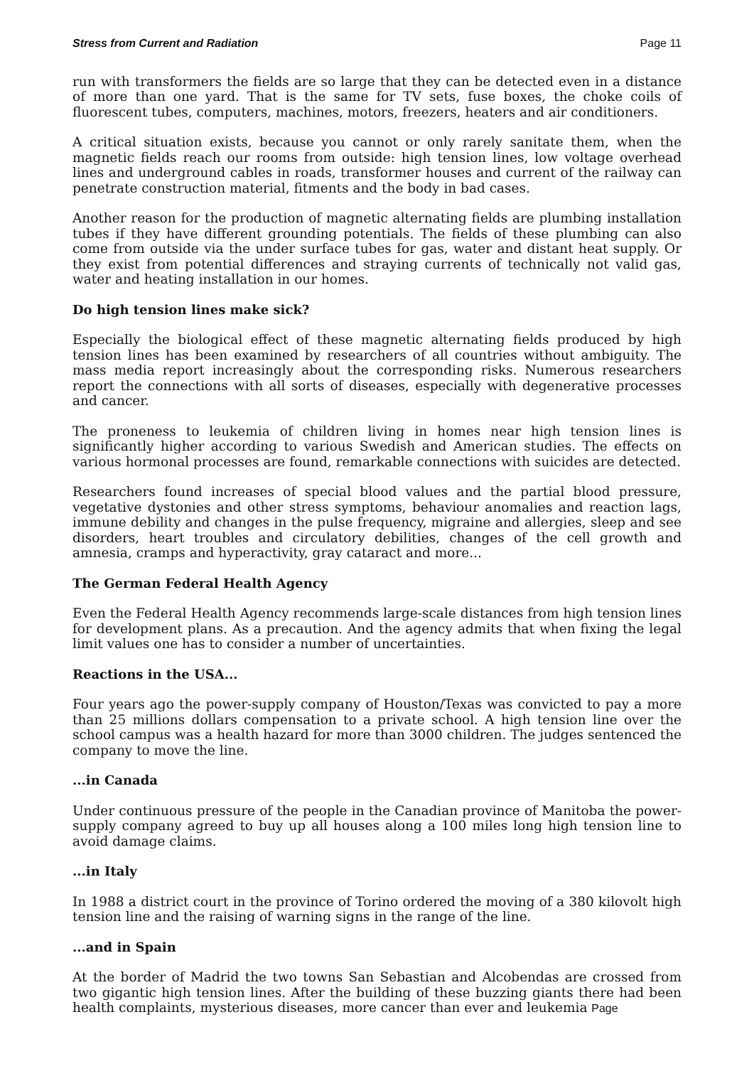Stress from Current and Radiation Page 11
run with transformers the fields are so large that they can be detected even in a distance of more than one yard. That is the same for TV sets, fuse boxes, the choke coils of fluorescent tubes, computers, machines, motors, freezers, heaters and air conditioners.
A critical situation exists, because you cannot or only rarely sanitate them, when the magnetic fields reach our rooms from outside: high tension lines, low voltage overhead lines and underground cables in roads, transformer houses and current of the railway can penetrate construction material, fitments and the body in bad cases.
Another reason for the production of magnetic alternating fields are plumbing installation tubes if they have different grounding potentials. The fields of these plumbing can also come from outside via the under surface tubes for gas, water and distant heat supply. Or they exist from potential differences and straying currents of technically not valid gas, water and heating installation in our homes.
Do high tension lines make sick?
Especially the biological effect of these magnetic alternating fields produced by high tension lines has been examined by researchers of all countries without ambiguity. The mass media report increasingly about the corresponding risks. Numerous researchers report the connections with all sorts of diseases, especially with degenerative processes and cancer.
The proneness to leukemia of children living in homes near high tension lines is significantly higher according to various Swedish and American studies. The effects on various hormonal processes are found, remarkable connections with suicides are detected.
Researchers found increases of special blood values and the partial blood pressure, vegetative dystonies and other stress symptoms, behaviour anomalies and reaction lags, immune debility and changes in the pulse frequency, migraine and allergies, sleep and see disorders, heart troubles and circulatory debilities, changes of the cell growth and amnesia, cramps and hyperactivity, gray cataract and more...
The German Federal Health Agency
Even the Federal Health Agency recommends large-scale distances from high tension lines for development plans. As a precaution. And the agency admits that when fixing the legal limit values one has to consider a number of uncertainties.
Reactions in the USA...
Four years ago the power-supply company of Houston/Texas was convicted to pay a more than 25 millions dollars compensation to a private school. A high tension line over the school campus was a health hazard for more than 3000 children. The judges sentenced the company to move the line.
...in Canada
Under continuous pressure of the people in the Canadian province of Manitoba the power-supply company agreed to buy up all houses along a 100 miles long high tension line to avoid damage claims.
...in Italy
In 1988 a district court in the province of Torino ordered the moving of a 380 kilovolt high tension line and the raising of warning signs in the range of the line.
...and in Spain
At the border of Madrid the two towns San Sebastian and Alcobendas are crossed from two gigantic high tension lines. After the building of these buzzing giants there had been health complaints, mysterious diseases, more cancer than ever and leukemia Page